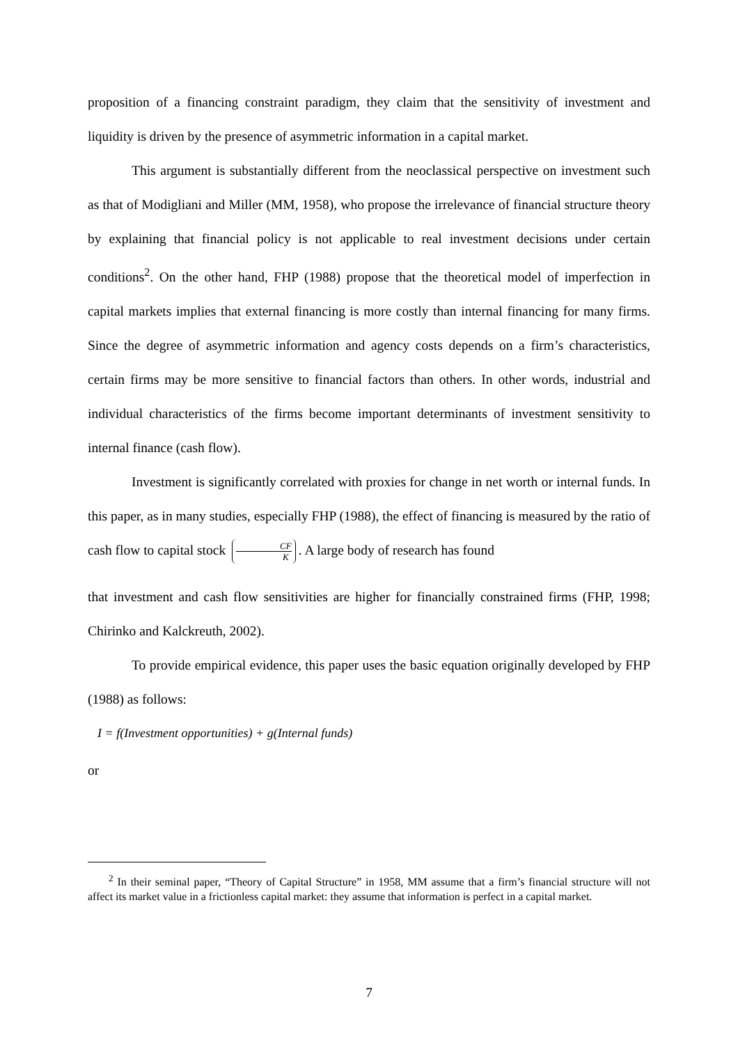proposition of a financing constraint paradigm, they claim that the sensitivity of investment and liquidity is driven by the presence of asymmetric information in a capital market.
This argument is substantially different from the neoclassical perspective on investment such as that of Modigliani and Miller (MM, 1958), who propose the irrelevance of financial structure theory by explaining that financial policy is not applicable to real investment decisions under certain conditions<sup>2</sup>. On the other hand, FHP (1988) propose that the theoretical model of imperfection in capital markets implies that external financing is more costly than internal financing for many firms. Since the degree of asymmetric information and agency costs depends on a firm’s characteristics, certain firms may be more sensitive to financial factors than others. In other words, industrial and individual characteristics of the firms become important determinants of investment sensitivity to internal finance (cash flow).
Investment is significantly correlated with proxies for change in net worth or internal funds. In this paper, as in many studies, especially FHP (1988), the effect of financing is measured by the ratio of cash flow to capital stock CF K. A large body of research has found
that investment and cash flow sensitivities are higher for financially constrained firms (FHP, 1998; Chirinko and Kalckreuth, 2002).
To provide empirical evidence, this paper uses the basic equation originally developed by FHP (1988) as follows:
I = f(Investment opportunities) + g(Internal funds)
or
<sup>2</sup> In their seminal paper, “Theory of Capital Structure” in 1958, MM assume that a firm’s financial structure will not affect its market value in a frictionless capital market: they assume that information is perfect in a capital market.
7